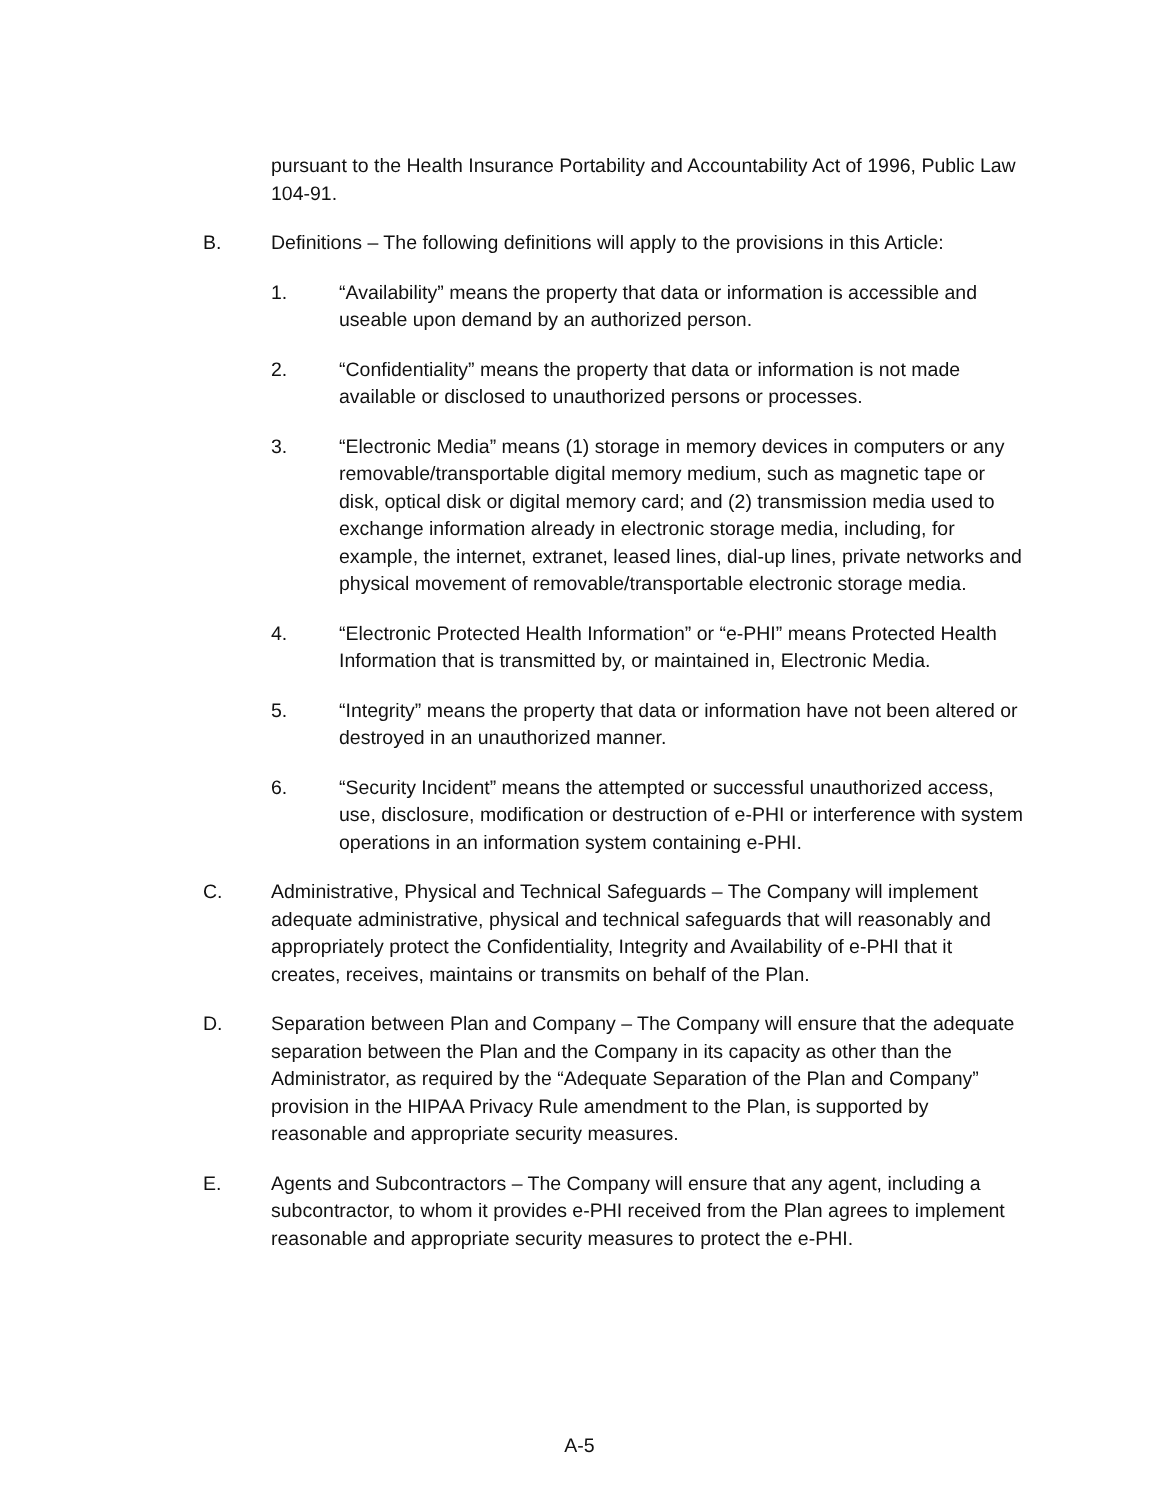pursuant to the Health Insurance Portability and Accountability Act of 1996, Public Law 104-91.
B. Definitions – The following definitions will apply to the provisions in this Article:
1. “Availability” means the property that data or information is accessible and useable upon demand by an authorized person.
2. “Confidentiality” means the property that data or information is not made available or disclosed to unauthorized persons or processes.
3. “Electronic Media” means (1) storage in memory devices in computers or any removable/transportable digital memory medium, such as magnetic tape or disk, optical disk or digital memory card; and (2) transmission media used to exchange information already in electronic storage media, including, for example, the internet, extranet, leased lines, dial-up lines, private networks and physical movement of removable/transportable electronic storage media.
4. “Electronic Protected Health Information” or “e-PHI” means Protected Health Information that is transmitted by, or maintained in, Electronic Media.
5. “Integrity” means the property that data or information have not been altered or destroyed in an unauthorized manner.
6. “Security Incident” means the attempted or successful unauthorized access, use, disclosure, modification or destruction of e-PHI or interference with system operations in an information system containing e-PHI.
C. Administrative, Physical and Technical Safeguards – The Company will implement adequate administrative, physical and technical safeguards that will reasonably and appropriately protect the Confidentiality, Integrity and Availability of e-PHI that it creates, receives, maintains or transmits on behalf of the Plan.
D. Separation between Plan and Company – The Company will ensure that the adequate separation between the Plan and the Company in its capacity as other than the Administrator, as required by the “Adequate Separation of the Plan and Company” provision in the HIPAA Privacy Rule amendment to the Plan, is supported by reasonable and appropriate security measures.
E. Agents and Subcontractors – The Company will ensure that any agent, including a subcontractor, to whom it provides e-PHI received from the Plan agrees to implement reasonable and appropriate security measures to protect the e-PHI.
A-5